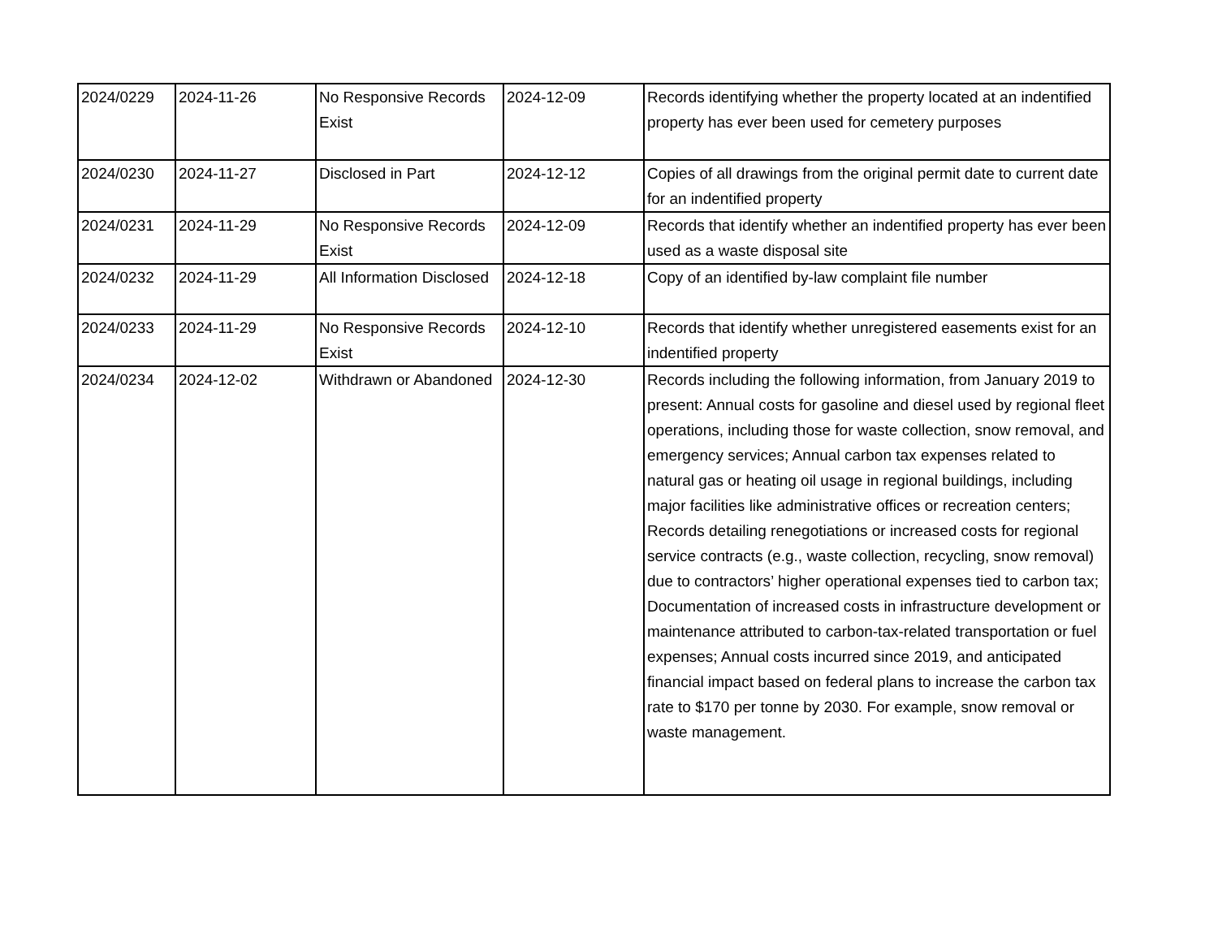| 2024/0229 | 2024-11-26 | No Responsive Records Exist | 2024-12-09 | Records identifying whether the property located at an indentified property has ever been used for cemetery purposes |
| 2024/0230 | 2024-11-27 | Disclosed in Part | 2024-12-12 | Copies of all drawings from the original permit date to current date for an indentified property |
| 2024/0231 | 2024-11-29 | No Responsive Records Exist | 2024-12-09 | Records that identify whether an indentified property has ever been used as a waste disposal site |
| 2024/0232 | 2024-11-29 | All Information Disclosed | 2024-12-18 | Copy of an identified by-law complaint file number |
| 2024/0233 | 2024-11-29 | No Responsive Records Exist | 2024-12-10 | Records that identify whether unregistered easements exist for an indentified property |
| 2024/0234 | 2024-12-02 | Withdrawn or Abandoned | 2024-12-30 | Records including the following information, from January 2019 to present: Annual costs for gasoline and diesel used by regional fleet operations, including those for waste collection, snow removal, and emergency services; Annual carbon tax expenses related to natural gas or heating oil usage in regional buildings, including major facilities like administrative offices or recreation centers; Records detailing renegotiations or increased costs for regional service contracts (e.g., waste collection, recycling, snow removal) due to contractors’ higher operational expenses tied to carbon tax; Documentation of increased costs in infrastructure development or maintenance attributed to carbon-tax-related transportation or fuel expenses; Annual costs incurred since 2019, and anticipated financial impact based on federal plans to increase the carbon tax rate to $170 per tonne by 2030. For example, snow removal or waste management. |